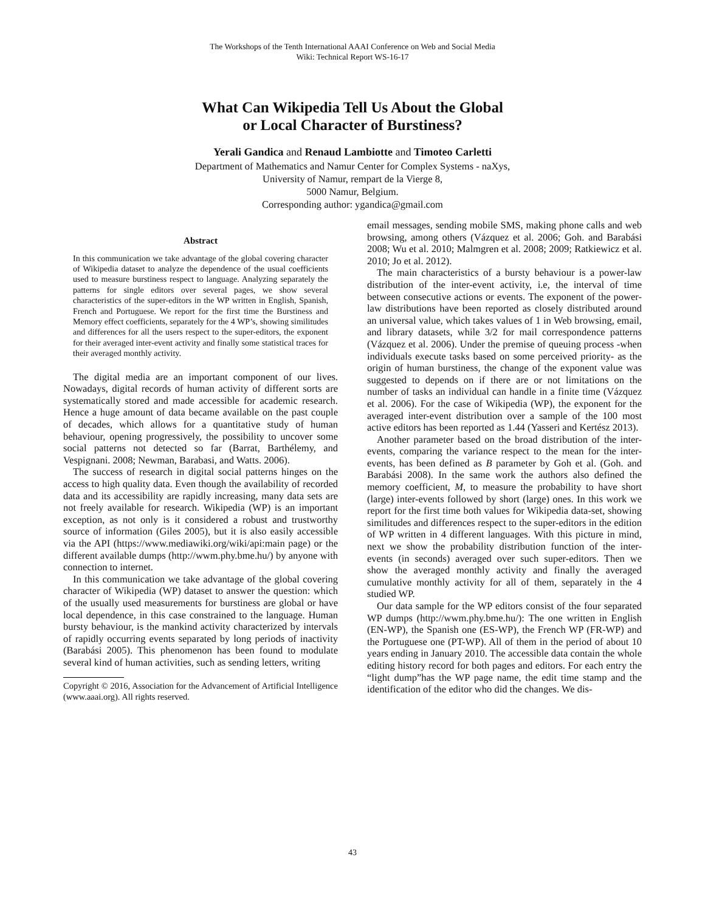The Workshops of the Tenth International AAAI Conference on Web and Social Media
Wiki: Technical Report WS-16-17
What Can Wikipedia Tell Us About the Global
or Local Character of Burstiness?
Yerali Gandica and Renaud Lambiotte and Timoteo Carletti
Department of Mathematics and Namur Center for Complex Systems - naXys,
University of Namur, rempart de la Vierge 8,
5000 Namur, Belgium.
Corresponding author: ygandica@gmail.com
Abstract
In this communication we take advantage of the global covering character of Wikipedia dataset to analyze the dependence of the usual coefficients used to measure burstiness respect to language. Analyzing separately the patterns for single editors over several pages, we show several characteristics of the super-editors in the WP written in English, Spanish, French and Portuguese. We report for the first time the Burstiness and Memory effect coefficients, separately for the 4 WP’s, showing similitudes and differences for all the users respect to the super-editors, the exponent for their averaged inter-event activity and finally some statistical traces for their averaged monthly activity.
The digital media are an important component of our lives. Nowadays, digital records of human activity of different sorts are systematically stored and made accessible for academic research. Hence a huge amount of data became available on the past couple of decades, which allows for a quantitative study of human behaviour, opening progressively, the possibility to uncover some social patterns not detected so far (Barrat, Barthélemy, and Vespignani. 2008; Newman, Barabasi, and Watts. 2006).
The success of research in digital social patterns hinges on the access to high quality data. Even though the availability of recorded data and its accessibility are rapidly increasing, many data sets are not freely available for research. Wikipedia (WP) is an important exception, as not only is it considered a robust and trustworthy source of information (Giles 2005), but it is also easily accessible via the API (https://www.mediawiki.org/wiki/api:main page) or the different available dumps (http://wwm.phy.bme.hu/) by anyone with connection to internet.
In this communication we take advantage of the global covering character of Wikipedia (WP) dataset to answer the question: which of the usually used measurements for burstiness are global or have local dependence, in this case constrained to the language. Human bursty behaviour, is the mankind activity characterized by intervals of rapidly occurring events separated by long periods of inactivity (Barabási 2005). This phenomenon has been found to modulate several kind of human activities, such as sending letters, writing
Copyright © 2016, Association for the Advancement of Artificial Intelligence (www.aaai.org). All rights reserved.
email messages, sending mobile SMS, making phone calls and web browsing, among others (Vázquez et al. 2006; Goh. and Barabási 2008; Wu et al. 2010; Malmgren et al. 2008; 2009; Ratkiewicz et al. 2010; Jo et al. 2012).
The main characteristics of a bursty behaviour is a power-law distribution of the inter-event activity, i.e, the interval of time between consecutive actions or events. The exponent of the power-law distributions have been reported as closely distributed around an universal value, which takes values of 1 in Web browsing, email, and library datasets, while 3/2 for mail correspondence patterns (Vázquez et al. 2006). Under the premise of queuing process -when individuals execute tasks based on some perceived priority- as the origin of human burstiness, the change of the exponent value was suggested to depends on if there are or not limitations on the number of tasks an individual can handle in a finite time (Vázquez et al. 2006). For the case of Wikipedia (WP), the exponent for the averaged inter-event distribution over a sample of the 100 most active editors has been reported as 1.44 (Yasseri and Kertész 2013).
Another parameter based on the broad distribution of the inter-events, comparing the variance respect to the mean for the inter-events, has been defined as B parameter by Goh et al. (Goh. and Barabási 2008). In the same work the authors also defined the memory coefficient, M, to measure the probability to have short (large) inter-events followed by short (large) ones. In this work we report for the first time both values for Wikipedia data-set, showing similitudes and differences respect to the super-editors in the edition of WP written in 4 different languages. With this picture in mind, next we show the probability distribution function of the inter-events (in seconds) averaged over such super-editors. Then we show the averaged monthly activity and finally the averaged cumulative monthly activity for all of them, separately in the 4 studied WP.
Our data sample for the WP editors consist of the four separated WP dumps (http://wwm.phy.bme.hu/): The one written in English (EN-WP), the Spanish one (ES-WP), the French WP (FR-WP) and the Portuguese one (PT-WP). All of them in the period of about 10 years ending in January 2010. The accessible data contain the whole editing history record for both pages and editors. For each entry the “light dump”has the WP page name, the edit time stamp and the identification of the editor who did the changes. We dis-
43